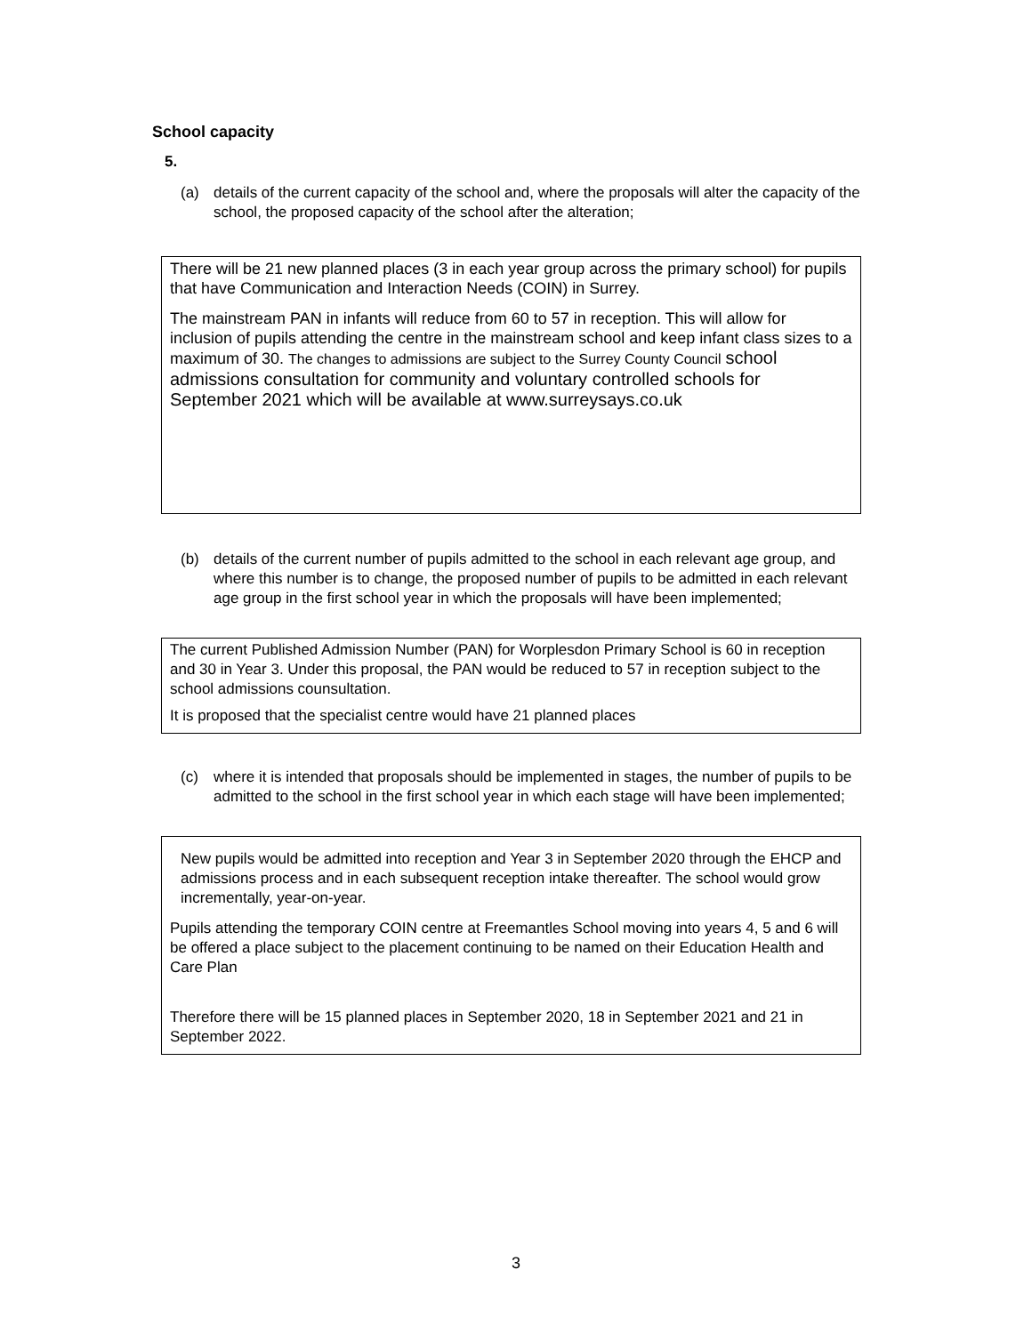School capacity
5.
(a) details of the current capacity of the school and, where the proposals will alter the capacity of the school, the proposed capacity of the school after the alteration;
There will be 21 new planned places (3 in each year group across the primary school) for pupils that have Communication and Interaction Needs (COIN) in Surrey.
The mainstream PAN in infants will reduce from 60 to 57 in reception. This will allow for inclusion of pupils attending the centre in the mainstream school and keep infant class sizes to a maximum of 30. The changes to admissions are subject to the Surrey County Council school admissions consultation for community and voluntary controlled schools for September 2021 which will be available at www.surreysays.co.uk
(b) details of the current number of pupils admitted to the school in each relevant age group, and where this number is to change, the proposed number of pupils to be admitted in each relevant age group in the first school year in which the proposals will have been implemented;
The current Published Admission Number (PAN) for Worplesdon Primary School is 60 in reception and 30 in Year 3. Under this proposal, the PAN would be reduced to 57 in reception subject to the school admissions counsultation.
It is proposed that the specialist centre would have 21 planned places
(c) where it is intended that proposals should be implemented in stages, the number of pupils to be admitted to the school in the first school year in which each stage will have been implemented;
New pupils would be admitted into reception and Year 3 in September 2020 through the EHCP and admissions process and in each subsequent reception intake thereafter. The school would grow incrementally, year-on-year.
Pupils attending the temporary COIN centre at Freemantles School moving into years 4, 5 and 6 will be offered a place subject to the placement continuing to be named on their Education Health and Care Plan
Therefore there will be 15 planned places in September 2020, 18 in September 2021 and 21 in September 2022.
3